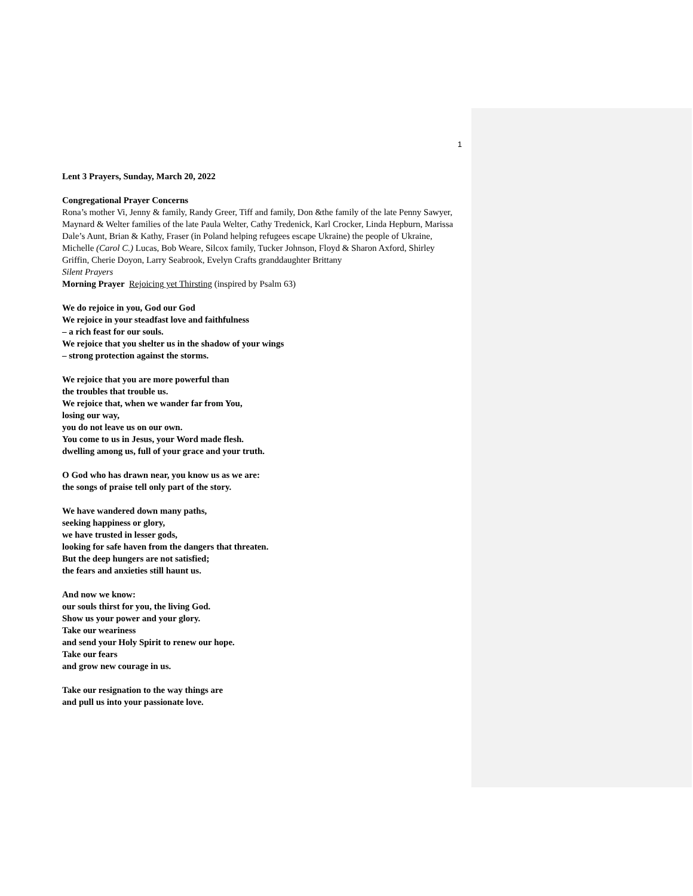1
Lent 3 Prayers, Sunday, March 20, 2022
Congregational Prayer Concerns
Rona’s mother Vi, Jenny & family, Randy Greer, Tiff and family, Don &the family of the late Penny Sawyer, Maynard & Welter families of the late Paula Welter, Cathy Tredenick, Karl Crocker, Linda Hepburn, Marissa Dale’s Aunt, Brian & Kathy, Fraser (in Poland helping refugees escape Ukraine) the people of Ukraine, Michelle (Carol C.) Lucas, Bob Weare, Silcox family, Tucker Johnson, Floyd & Sharon Axford, Shirley Griffin, Cherie Doyon, Larry Seabrook, Evelyn Crafts granddaughter Brittany
Silent Prayers
Morning Prayer Rejoicing yet Thirsting (inspired by Psalm 63)
We do rejoice in you, God our God
We rejoice in your steadfast love and faithfulness
– a rich feast for our souls.
We rejoice that you shelter us in the shadow of your wings
– strong protection against the storms.
We rejoice that you are more powerful than
the troubles that trouble us.
We rejoice that, when we wander far from You,
losing our way,
you do not leave us on our own.
You come to us in Jesus, your Word made flesh.
dwelling among us, full of your grace and your truth.
O God who has drawn near, you know us as we are:
the songs of praise tell only part of the story.
We have wandered down many paths,
seeking happiness or glory,
we have trusted in lesser gods,
looking for safe haven from the dangers that threaten.
But the deep hungers are not satisfied;
the fears and anxieties still haunt us.
And now we know:
our souls thirst for you, the living God.
Show us your power and your glory.
Take our weariness
and send your Holy Spirit to renew our hope.
Take our fears
and grow new courage in us.
Take our resignation to the way things are
and pull us into your passionate love.